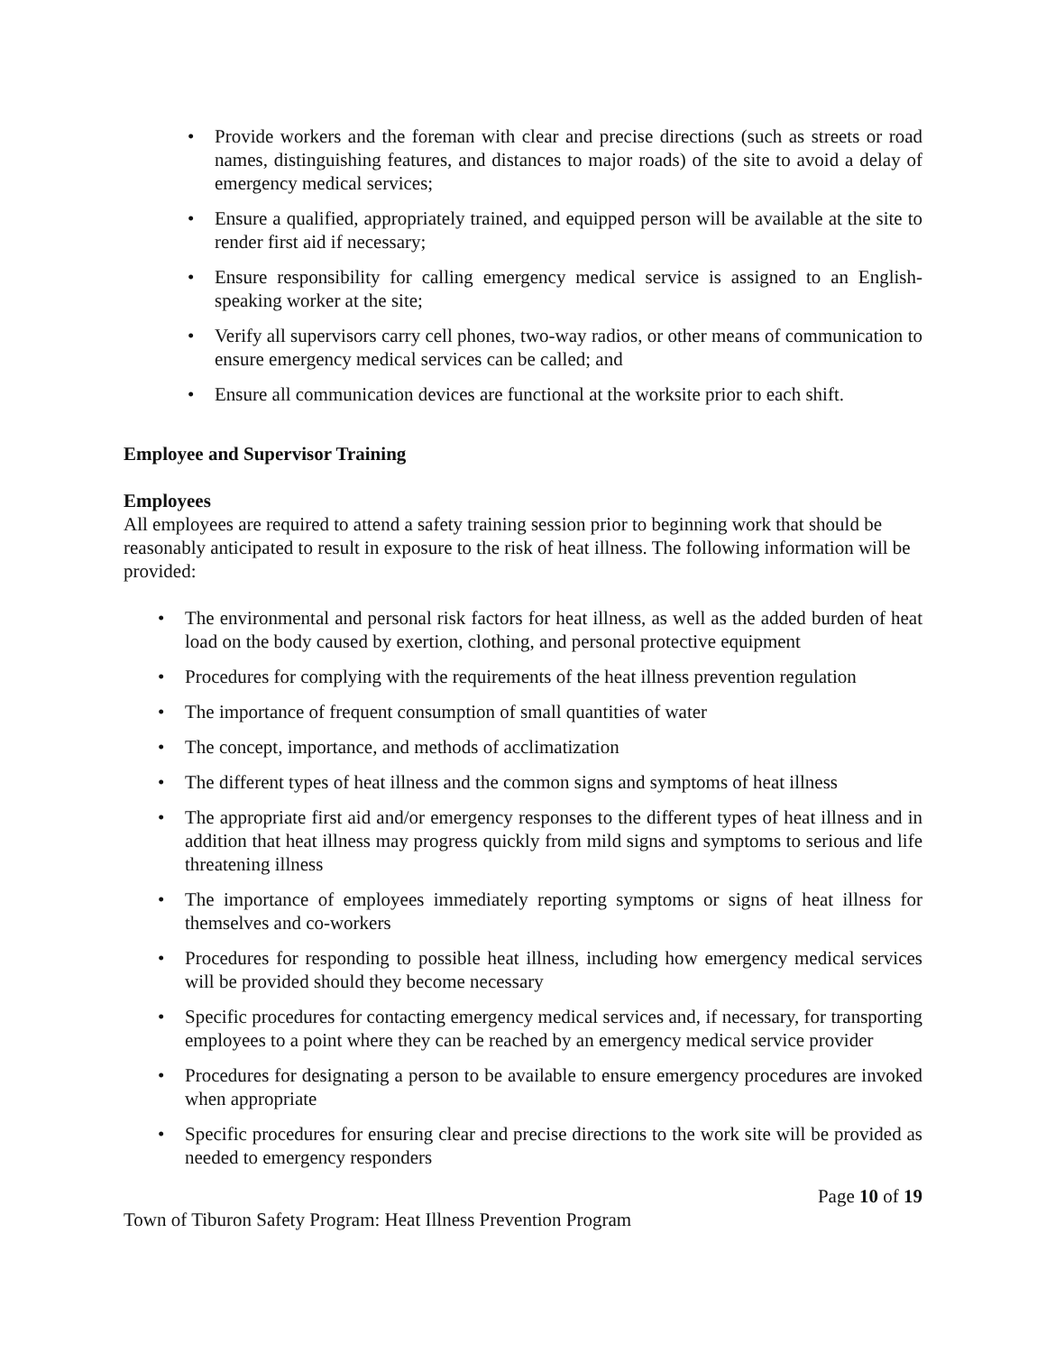• Provide workers and the foreman with clear and precise directions (such as streets or road names, distinguishing features, and distances to major roads) of the site to avoid a delay of emergency medical services;
• Ensure a qualified, appropriately trained, and equipped person will be available at the site to render first aid if necessary;
• Ensure responsibility for calling emergency medical service is assigned to an English-speaking worker at the site;
• Verify all supervisors carry cell phones, two-way radios, or other means of communication to ensure emergency medical services can be called; and
• Ensure all communication devices are functional at the worksite prior to each shift.
Employee and Supervisor Training
Employees
All employees are required to attend a safety training session prior to beginning work that should be reasonably anticipated to result in exposure to the risk of heat illness. The following information will be provided:
• The environmental and personal risk factors for heat illness, as well as the added burden of heat load on the body caused by exertion, clothing, and personal protective equipment
• Procedures for complying with the requirements of the heat illness prevention regulation
• The importance of frequent consumption of small quantities of water
• The concept, importance, and methods of acclimatization
• The different types of heat illness and the common signs and symptoms of heat illness
• The appropriate first aid and/or emergency responses to the different types of heat illness and in addition that heat illness may progress quickly from mild signs and symptoms to serious and life threatening illness
• The importance of employees immediately reporting symptoms or signs of heat illness for themselves and co-workers
• Procedures for responding to possible heat illness, including how emergency medical services will be provided should they become necessary
• Specific procedures for contacting emergency medical services and, if necessary, for transporting employees to a point where they can be reached by an emergency medical service provider
• Procedures for designating a person to be available to ensure emergency procedures are invoked when appropriate
• Specific procedures for ensuring clear and precise directions to the work site will be provided as needed to emergency responders
Page 10 of 19
Town of Tiburon Safety Program: Heat Illness Prevention Program